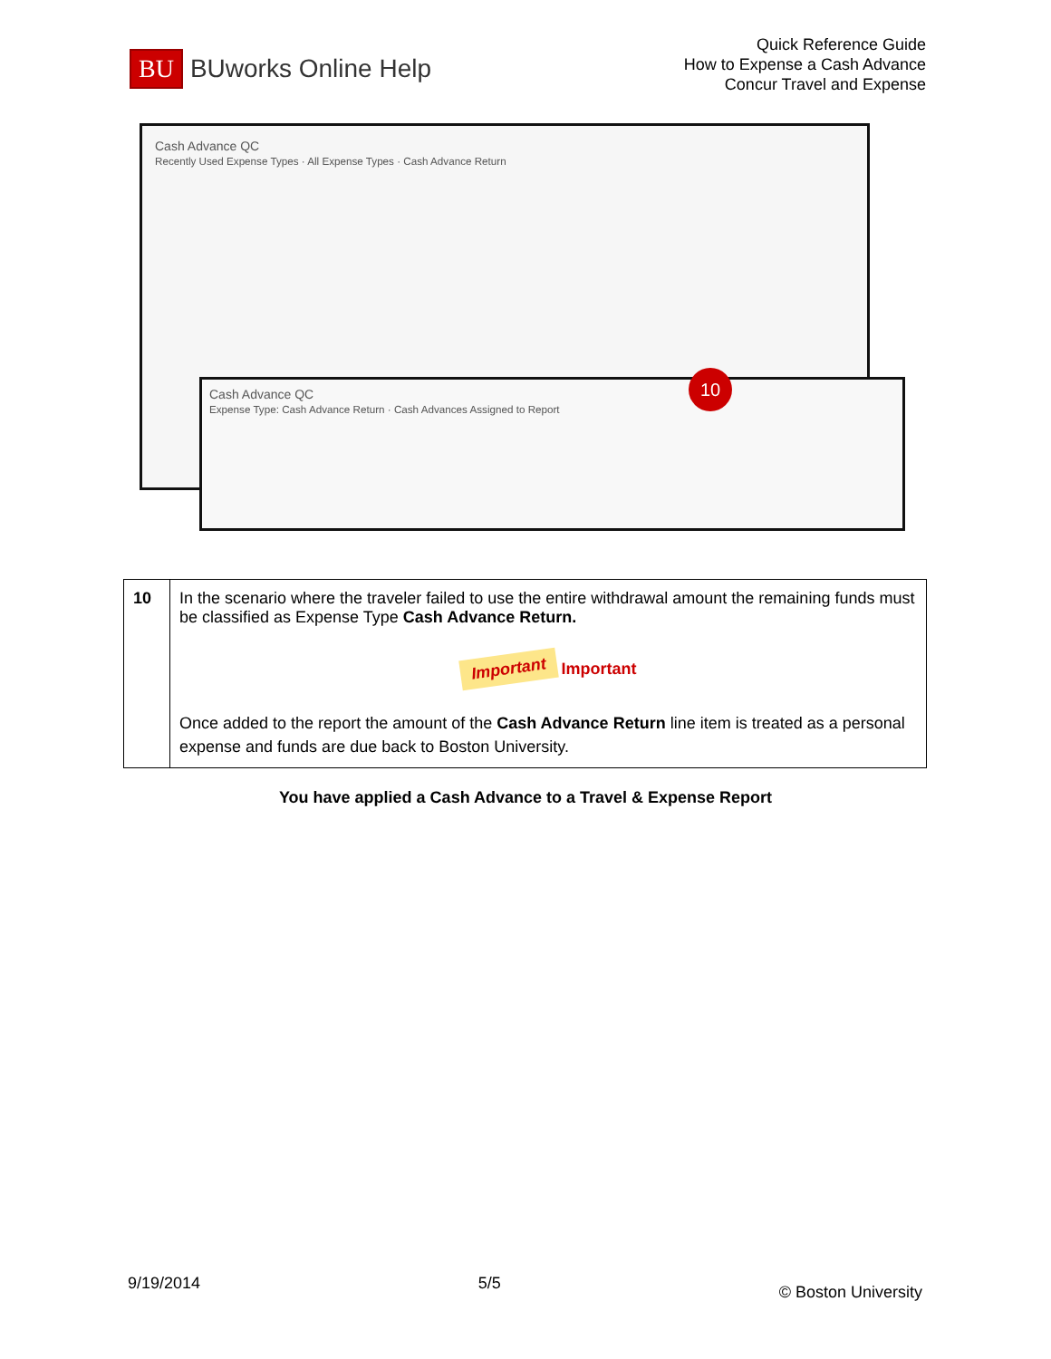BU BUworks Online Help
Quick Reference Guide
How to Expense a Cash Advance
Concur Travel and Expense
Cash Advance QC
Recently Used Expense Types · All Expense Types · Cash Advance Return
Cash Advance QC
Expense Type: Cash Advance Return · Cash Advances Assigned to Report
10
| 10 | In the scenario where the traveler failed to use the entire withdrawal amount the remaining funds must be classified as Expense Type Cash Advance Return. Important Important Once added to the report the amount of the Cash Advance Return line item is treated as a personal expense and funds are due back to Boston University. |
You have applied a Cash Advance to a Travel & Expense Report
9/19/2014 5/5 © Boston University